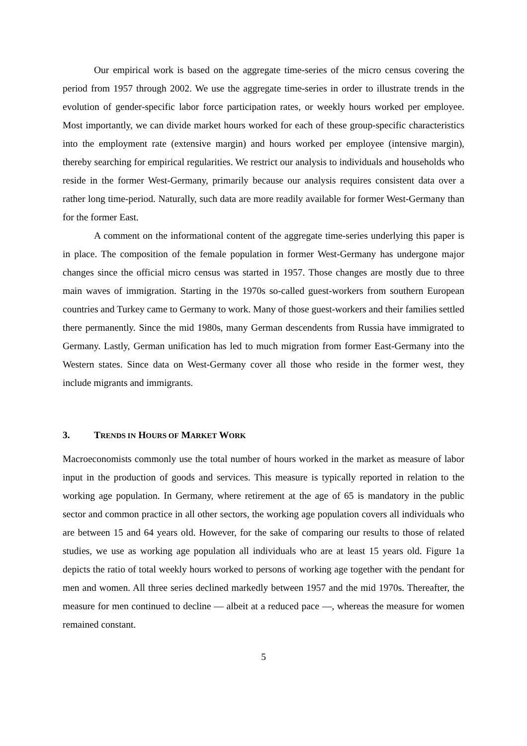Our empirical work is based on the aggregate time-series of the micro census covering the period from 1957 through 2002. We use the aggregate time-series in order to illustrate trends in the evolution of gender-specific labor force participation rates, or weekly hours worked per employee. Most importantly, we can divide market hours worked for each of these group-specific characteristics into the employment rate (extensive margin) and hours worked per employee (intensive margin), thereby searching for empirical regularities. We restrict our analysis to individuals and households who reside in the former West-Germany, primarily because our analysis requires consistent data over a rather long time-period. Naturally, such data are more readily available for former West-Germany than for the former East.
A comment on the informational content of the aggregate time-series underlying this paper is in place. The composition of the female population in former West-Germany has undergone major changes since the official micro census was started in 1957. Those changes are mostly due to three main waves of immigration. Starting in the 1970s so-called guest-workers from southern European countries and Turkey came to Germany to work. Many of those guest-workers and their families settled there permanently. Since the mid 1980s, many German descendents from Russia have immigrated to Germany. Lastly, German unification has led to much migration from former East-Germany into the Western states. Since data on West-Germany cover all those who reside in the former west, they include migrants and immigrants.
3. TRENDS IN HOURS OF MARKET WORK
Macroeconomists commonly use the total number of hours worked in the market as measure of labor input in the production of goods and services. This measure is typically reported in relation to the working age population. In Germany, where retirement at the age of 65 is mandatory in the public sector and common practice in all other sectors, the working age population covers all individuals who are between 15 and 64 years old. However, for the sake of comparing our results to those of related studies, we use as working age population all individuals who are at least 15 years old. Figure 1a depicts the ratio of total weekly hours worked to persons of working age together with the pendant for men and women. All three series declined markedly between 1957 and the mid 1970s. Thereafter, the measure for men continued to decline — albeit at a reduced pace —, whereas the measure for women remained constant.
5